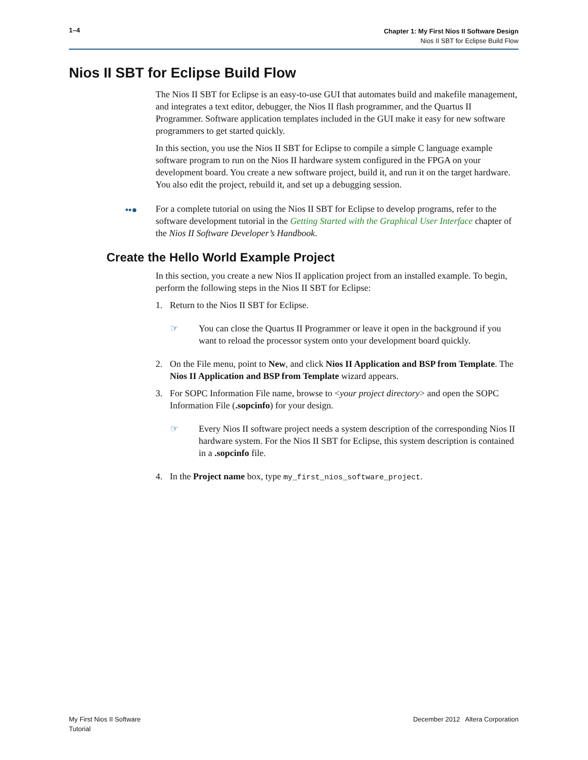1–4
Chapter 1: My First Nios II Software Design
Nios II SBT for Eclipse Build Flow
Nios II SBT for Eclipse Build Flow
The Nios II SBT for Eclipse is an easy-to-use GUI that automates build and makefile management, and integrates a text editor, debugger, the Nios II flash programmer, and the Quartus II Programmer. Software application templates included in the GUI make it easy for new software programmers to get started quickly.
In this section, you use the Nios II SBT for Eclipse to compile a simple C language example software program to run on the Nios II hardware system configured in the FPGA on your development board. You create a new software project, build it, and run it on the target hardware. You also edit the project, rebuild it, and set up a debugging session.
•▪● For a complete tutorial on using the Nios II SBT for Eclipse to develop programs, refer to the software development tutorial in the Getting Started with the Graphical User Interface chapter of the Nios II Software Developer’s Handbook.
Create the Hello World Example Project
In this section, you create a new Nios II application project from an installed example. To begin, perform the following steps in the Nios II SBT for Eclipse:
1. Return to the Nios II SBT for Eclipse.
☞ You can close the Quartus II Programmer or leave it open in the background if you want to reload the processor system onto your development board quickly.
2. On the File menu, point to New, and click Nios II Application and BSP from Template. The Nios II Application and BSP from Template wizard appears.
3. For SOPC Information File name, browse to <your project directory> and open the SOPC Information File (.sopcinfo) for your design.
☞ Every Nios II software project needs a system description of the corresponding Nios II hardware system. For the Nios II SBT for Eclipse, this system description is contained in a .sopcinfo file.
4. In the Project name box, type my_first_nios_software_project.
My First Nios II Software
Tutorial
December 2012 Altera Corporation